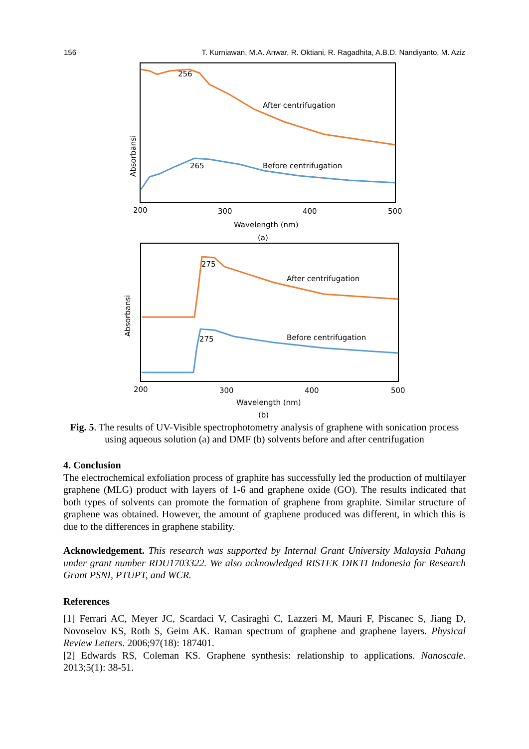156 T. Kurniawan, M.A. Anwar, R. Oktiani, R. Ragadhita, A.B.D. Nandiyanto, M. Aziz
256
After centrifugation
265
Before centrifugation
Absorbansi
200
300
400
500
Wavelength (nm)
(a)
275
After centrifugation
275
Before centrifugation
Absorbansi
200
300
400
500
Wavelength (nm)
(b)
Fig. 5. The results of UV-Visible spectrophotometry analysis of graphene with sonication process using aqueous solution (a) and DMF (b) solvents before and after centrifugation
4. Conclusion
The electrochemical exfoliation process of graphite has successfully led the production of multilayer graphene (MLG) product with layers of 1-6 and graphene oxide (GO). The results indicated that both types of solvents can promote the formation of graphene from graphite. Similar structure of graphene was obtained. However, the amount of graphene produced was different, in which this is due to the differences in graphene stability.
Acknowledgement. This research was supported by Internal Grant University Malaysia Pahang under grant number RDU1703322. We also acknowledged RISTEK DIKTI Indonesia for Research Grant PSNI, PTUPT, and WCR.
References
[1] Ferrari AC, Meyer JC, Scardaci V, Casiraghi C, Lazzeri M, Mauri F, Piscanec S, Jiang D, Novoselov KS, Roth S, Geim AK. Raman spectrum of graphene and graphene layers. Physical Review Letters. 2006;97(18): 187401.
[2] Edwards RS, Coleman KS. Graphene synthesis: relationship to applications. Nanoscale. 2013;5(1): 38-51.